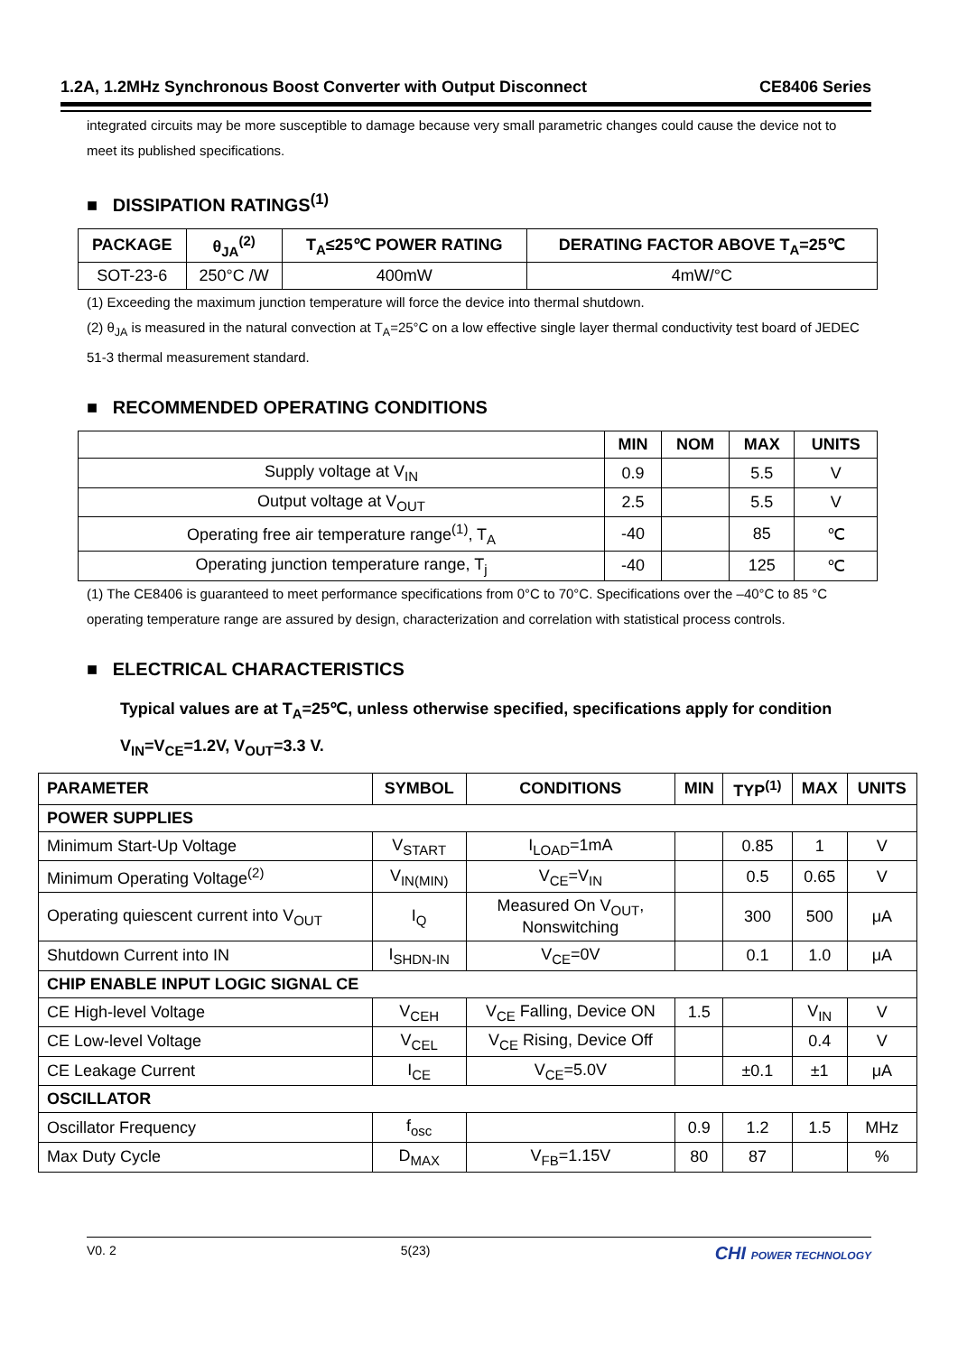1.2A, 1.2MHz Synchronous Boost Converter with Output Disconnect CE8406 Series
integrated circuits may be more susceptible to damage because very small parametric changes could cause the device not to meet its published specifications.
■ DISSIPATION RATINGS<sup>(1)</sup>
| PACKAGE | θ<sub>JA</sub><sup>(2)</sup> | T<sub>A</sub>≤25℃ POWER RATING | DERATING FACTOR ABOVE T<sub>A</sub>=25℃ |
| --- | --- | --- | --- |
| SOT-23-6 | 250°C /W | 400mW | 4mW/°C |
(1) Exceeding the maximum junction temperature will force the device into thermal shutdown.
(2) θ<sub>JA</sub> is measured in the natural convection at T<sub>A</sub>=25°C on a low effective single layer thermal conductivity test board of JEDEC 51-3 thermal measurement standard.
■ RECOMMENDED OPERATING CONDITIONS
| | MIN | NOM | MAX | UNITS |
| --- | --- | --- | --- | --- |
| Supply voltage at V<sub>IN</sub> | 0.9 | | 5.5 | V |
| Output voltage at V<sub>OUT</sub> | 2.5 | | 5.5 | V |
| Operating free air temperature range<sup>(1)</sup>, T<sub>A</sub> | -40 | | 85 | ℃ |
| Operating junction temperature range, T<sub>j</sub> | -40 | | 125 | ℃ |
(1) The CE8406 is guaranteed to meet performance specifications from 0°C to 70°C. Specifications over the –40°C to 85 °C operating temperature range are assured by design, characterization and correlation with statistical process controls.
■ ELECTRICAL CHARACTERISTICS
Typical values are at T<sub>A</sub>=25℃, unless otherwise specified, specifications apply for condition
V<sub>IN</sub>=V<sub>CE</sub>=1.2V, V<sub>OUT</sub>=3.3 V.
| PARAMETER | SYMBOL | CONDITIONS | MIN | TYP<sup>(1)</sup> | MAX | UNITS |
| --- | --- | --- | --- | --- | --- | --- |
| POWER SUPPLIES | | | | | | |
| Minimum Start-Up Voltage | V<sub>START</sub> | I<sub>LOAD</sub>=1mA | | 0.85 | 1 | V |
| Minimum Operating Voltage<sup>(2)</sup> | V<sub>IN(MIN)</sub> | V<sub>CE</sub>=V<sub>IN</sub> | | 0.5 | 0.65 | V |
| Operating quiescent current into V<sub>OUT</sub> | I<sub>Q</sub> | Measured On V<sub>OUT</sub>, Nonswitching | | 300 | 500 | μA |
| Shutdown Current into IN | I<sub>SHDN-IN</sub> | V<sub>CE</sub>=0V | | 0.1 | 1.0 | μA |
| CHIP ENABLE INPUT LOGIC SIGNAL CE | | | | | | |
| CE High-level Voltage | V<sub>CEH</sub> | V<sub>CE</sub> Falling, Device ON | 1.5 | | V<sub>IN</sub> | V |
| CE Low-level Voltage | V<sub>CEL</sub> | V<sub>CE</sub> Rising, Device Off | | | 0.4 | V |
| CE Leakage Current | I<sub>CE</sub> | V<sub>CE</sub>=5.0V | | ±0.1 | ±1 | μA |
| OSCILLATOR | | | | | | |
| Oscillator Frequency | f<sub>osc</sub> | | 0.9 | 1.2 | 1.5 | MHz |
| Max Duty Cycle | D<sub>MAX</sub> | V<sub>FB</sub>=1.15V | 80 | 87 | | % |
V0. 2 5(23) CHI POWER TECHNOLOGY